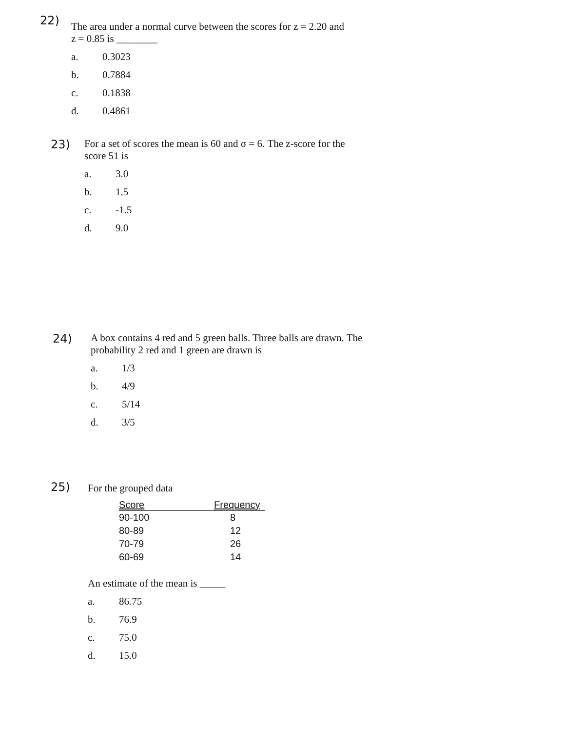22)
The area under a normal curve between the scores for z = 2.20 and
z = 0.85 is ________
a. 0.3023
b. 0.7884
c. 0.1838
d. 0.4861
23)
For a set of scores the mean is 60 and σ = 6. The z-score for the
score 51 is
a. 3.0
b. 1.5
c. -1.5
d. 9.0
24)
A box contains 4 red and 5 green balls. Three balls are drawn. The
probability 2 red and 1 green are drawn is
a. 1/3
b. 4/9
c. 5/14
d. 3/5
25)
For the grouped data
| Score | Frequency |
| --- | --- |
| 90-100 | 8 |
| 80-89 | 12 |
| 70-79 | 26 |
| 60-69 | 14 |
An estimate of the mean is _____
a. 86.75
b. 76.9
c. 75.0
d. 15.0